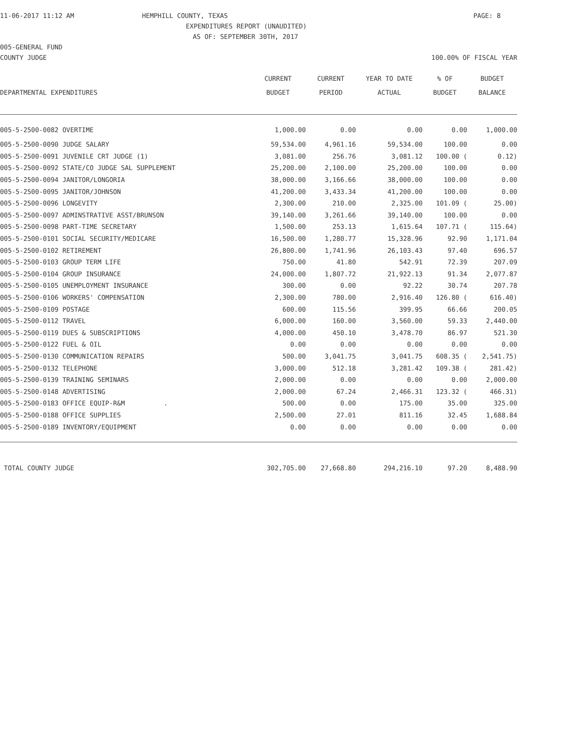11-06-2017 11:12 AM HEMPHILL COUNTY, TEXAS PAGE: 8
EXPENDITURES REPORT (UNAUDITED)
AS OF: SEPTEMBER 30TH, 2017
005-GENERAL FUND
COUNTY JUDGE 100.00% OF FISCAL YEAR
| | CURRENT | CURRENT | YEAR TO DATE | % OF | BUDGET |
| --- | --- | --- | --- | --- | --- |
| DEPARTMENTAL EXPENDITURES | BUDGET | PERIOD | ACTUAL | BUDGET | BALANCE |
| 005-5-2500-0082 OVERTIME | 1,000.00 | 0.00 | 0.00 | 0.00 | 1,000.00 |
| 005-5-2500-0090 JUDGE SALARY | 59,534.00 | 4,961.16 | 59,534.00 | 100.00 | 0.00 |
| 005-5-2500-0091 JUVENILE CRT JUDGE (1) | 3,081.00 | 256.76 | 3,081.12 | 100.00 ( | 0.12) |
| 005-5-2500-0092 STATE/CO JUDGE SAL SUPPLEMENT | 25,200.00 | 2,100.00 | 25,200.00 | 100.00 | 0.00 |
| 005-5-2500-0094 JANITOR/LONGORIA | 38,000.00 | 3,166.66 | 38,000.00 | 100.00 | 0.00 |
| 005-5-2500-0095 JANITOR/JOHNSON | 41,200.00 | 3,433.34 | 41,200.00 | 100.00 | 0.00 |
| 005-5-2500-0096 LONGEVITY | 2,300.00 | 210.00 | 2,325.00 | 101.09 ( | 25.00) |
| 005-5-2500-0097 ADMINSTRATIVE ASST/BRUNSON | 39,140.00 | 3,261.66 | 39,140.00 | 100.00 | 0.00 |
| 005-5-2500-0098 PART-TIME SECRETARY | 1,500.00 | 253.13 | 1,615.64 | 107.71 ( | 115.64) |
| 005-5-2500-0101 SOCIAL SECURITY/MEDICARE | 16,500.00 | 1,280.77 | 15,328.96 | 92.90 | 1,171.04 |
| 005-5-2500-0102 RETIREMENT | 26,800.00 | 1,741.96 | 26,103.43 | 97.40 | 696.57 |
| 005-5-2500-0103 GROUP TERM LIFE | 750.00 | 41.80 | 542.91 | 72.39 | 207.09 |
| 005-5-2500-0104 GROUP INSURANCE | 24,000.00 | 1,807.72 | 21,922.13 | 91.34 | 2,077.87 |
| 005-5-2500-0105 UNEMPLOYMENT INSURANCE | 300.00 | 0.00 | 92.22 | 30.74 | 207.78 |
| 005-5-2500-0106 WORKERS' COMPENSATION | 2,300.00 | 780.00 | 2,916.40 | 126.80 ( | 616.40) |
| 005-5-2500-0109 POSTAGE | 600.00 | 115.56 | 399.95 | 66.66 | 200.05 |
| 005-5-2500-0112 TRAVEL | 6,000.00 | 160.00 | 3,560.00 | 59.33 | 2,440.00 |
| 005-5-2500-0119 DUES & SUBSCRIPTIONS | 4,000.00 | 450.10 | 3,478.70 | 86.97 | 521.30 |
| 005-5-2500-0122 FUEL & OIL | 0.00 | 0.00 | 0.00 | 0.00 | 0.00 |
| 005-5-2500-0130 COMMUNICATION REPAIRS | 500.00 | 3,041.75 | 3,041.75 | 608.35 ( | 2,541.75) |
| 005-5-2500-0132 TELEPHONE | 3,000.00 | 512.18 | 3,281.42 | 109.38 ( | 281.42) |
| 005-5-2500-0139 TRAINING SEMINARS | 2,000.00 | 0.00 | 0.00 | 0.00 | 2,000.00 |
| 005-5-2500-0148 ADVERTISING | 2,000.00 | 67.24 | 2,466.31 | 123.32 ( | 466.31) |
| 005-5-2500-0183 OFFICE EQUIP-R&M . | 500.00 | 0.00 | 175.00 | 35.00 | 325.00 |
| 005-5-2500-0188 OFFICE SUPPLIES | 2,500.00 | 27.01 | 811.16 | 32.45 | 1,688.84 |
| 005-5-2500-0189 INVENTORY/EQUIPMENT | 0.00 | 0.00 | 0.00 | 0.00 | 0.00 |
| TOTAL COUNTY JUDGE | 302,705.00 | 27,668.80 | 294,216.10 | 97.20 | 8,488.90 |